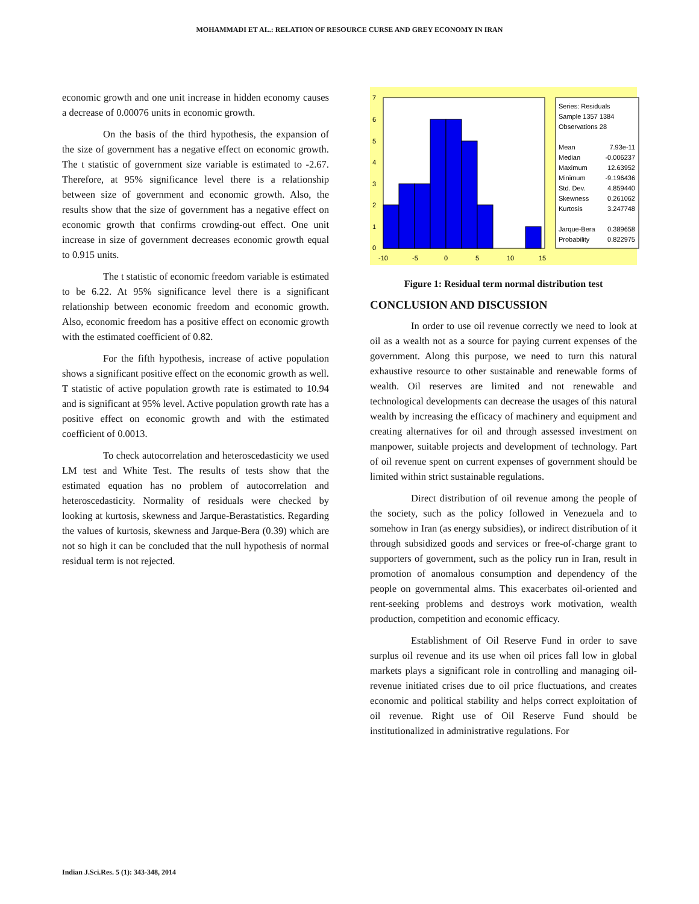MOHAMMADI ET AL.: RELATION OF RESOURCE CURSE AND GREY ECONOMY IN IRAN
economic growth and one unit increase in hidden economy causes a decrease of 0.00076 units in economic growth.
On the basis of the third hypothesis, the expansion of the size of government has a negative effect on economic growth. The t statistic of government size variable is estimated to -2.67. Therefore, at 95% significance level there is a relationship between size of government and economic growth. Also, the results show that the size of government has a negative effect on economic growth that confirms crowding-out effect. One unit increase in size of government decreases economic growth equal to 0.915 units.
The t statistic of economic freedom variable is estimated to be 6.22. At 95% significance level there is a significant relationship between economic freedom and economic growth. Also, economic freedom has a positive effect on economic growth with the estimated coefficient of 0.82.
For the fifth hypothesis, increase of active population shows a significant positive effect on the economic growth as well. T statistic of active population growth rate is estimated to 10.94 and is significant at 95% level. Active population growth rate has a positive effect on economic growth and with the estimated coefficient of 0.0013.
To check autocorrelation and heteroscedasticity we used LM test and White Test. The results of tests show that the estimated equation has no problem of autocorrelation and heteroscedasticity. Normality of residuals were checked by looking at kurtosis, skewness and Jarque-Berastatistics. Regarding the values of kurtosis, skewness and Jarque-Bera (0.39) which are not so high it can be concluded that the null hypothesis of normal residual term is not rejected.
7
6
5
4
3
2
1
0
-10
-5
0
5
10
15
Series: Residuals
Sample 1357 1384
Observations 28
Mean
7.93e-11
Median
-0.006237
Maximum
12.63952
Minimum
-9.196436
Std. Dev.
4.859440
Skewness
0.261062
Kurtosis
3.247748
Jarque-Bera
0.389658
Probability
0.822975
Figure 1: Residual term normal distribution test
CONCLUSION AND DISCUSSION
In order to use oil revenue correctly we need to look at oil as a wealth not as a source for paying current expenses of the government. Along this purpose, we need to turn this natural exhaustive resource to other sustainable and renewable forms of wealth. Oil reserves are limited and not renewable and technological developments can decrease the usages of this natural wealth by increasing the efficacy of machinery and equipment and creating alternatives for oil and through assessed investment on manpower, suitable projects and development of technology. Part of oil revenue spent on current expenses of government should be limited within strict sustainable regulations.
Direct distribution of oil revenue among the people of the society, such as the policy followed in Venezuela and to somehow in Iran (as energy subsidies), or indirect distribution of it through subsidized goods and services or free-of-charge grant to supporters of government, such as the policy run in Iran, result in promotion of anomalous consumption and dependency of the people on governmental alms. This exacerbates oil-oriented and rent-seeking problems and destroys work motivation, wealth production, competition and economic efficacy.
Establishment of Oil Reserve Fund in order to save surplus oil revenue and its use when oil prices fall low in global markets plays a significant role in controlling and managing oil-revenue initiated crises due to oil price fluctuations, and creates economic and political stability and helps correct exploitation of oil revenue. Right use of Oil Reserve Fund should be institutionalized in administrative regulations. For
Indian J.Sci.Res. 5 (1): 343-348, 2014